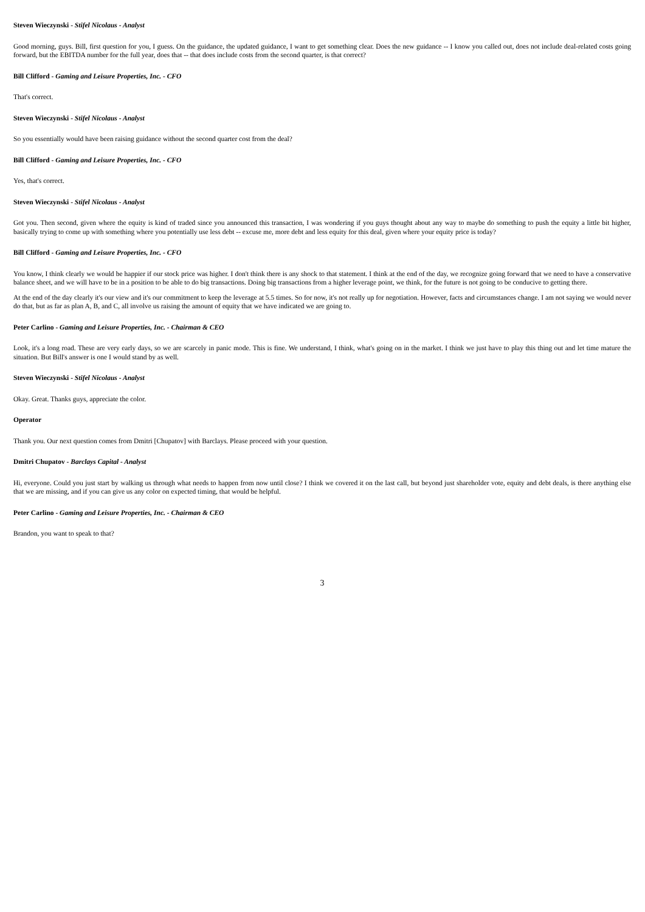Steven Wieczynski - Stifel Nicolaus - Analyst
Good morning, guys. Bill, first question for you, I guess. On the guidance, the updated guidance, I want to get something clear. Does the new guidance -- I know you called out, does not include deal-related costs going forward, but the EBITDA number for the full year, does that -- that does include costs from the second quarter, is that correct?
Bill Clifford - Gaming and Leisure Properties, Inc. - CFO
That's correct.
Steven Wieczynski - Stifel Nicolaus - Analyst
So you essentially would have been raising guidance without the second quarter cost from the deal?
Bill Clifford - Gaming and Leisure Properties, Inc. - CFO
Yes, that's correct.
Steven Wieczynski - Stifel Nicolaus - Analyst
Got you. Then second, given where the equity is kind of traded since you announced this transaction, I was wondering if you guys thought about any way to maybe do something to push the equity a little bit higher, basically trying to come up with something where you potentially use less debt -- excuse me, more debt and less equity for this deal, given where your equity price is today?
Bill Clifford - Gaming and Leisure Properties, Inc. - CFO
You know, I think clearly we would be happier if our stock price was higher. I don't think there is any shock to that statement. I think at the end of the day, we recognize going forward that we need to have a conservative balance sheet, and we will have to be in a position to be able to do big transactions. Doing big transactions from a higher leverage point, we think, for the future is not going to be conducive to getting there.
At the end of the day clearly it's our view and it's our commitment to keep the leverage at 5.5 times. So for now, it's not really up for negotiation. However, facts and circumstances change. I am not saying we would never do that, but as far as plan A, B, and C, all involve us raising the amount of equity that we have indicated we are going to.
Peter Carlino - Gaming and Leisure Properties, Inc. - Chairman & CEO
Look, it's a long road. These are very early days, so we are scarcely in panic mode. This is fine. We understand, I think, what's going on in the market. I think we just have to play this thing out and let time mature the situation. But Bill's answer is one I would stand by as well.
Steven Wieczynski - Stifel Nicolaus - Analyst
Okay. Great. Thanks guys, appreciate the color.
Operator
Thank you. Our next question comes from Dmitri [Chupatov] with Barclays. Please proceed with your question.
Dmitri Chupatov - Barclays Capital - Analyst
Hi, everyone. Could you just start by walking us through what needs to happen from now until close? I think we covered it on the last call, but beyond just shareholder vote, equity and debt deals, is there anything else that we are missing, and if you can give us any color on expected timing, that would be helpful.
Peter Carlino - Gaming and Leisure Properties, Inc. - Chairman & CEO
Brandon, you want to speak to that?
3